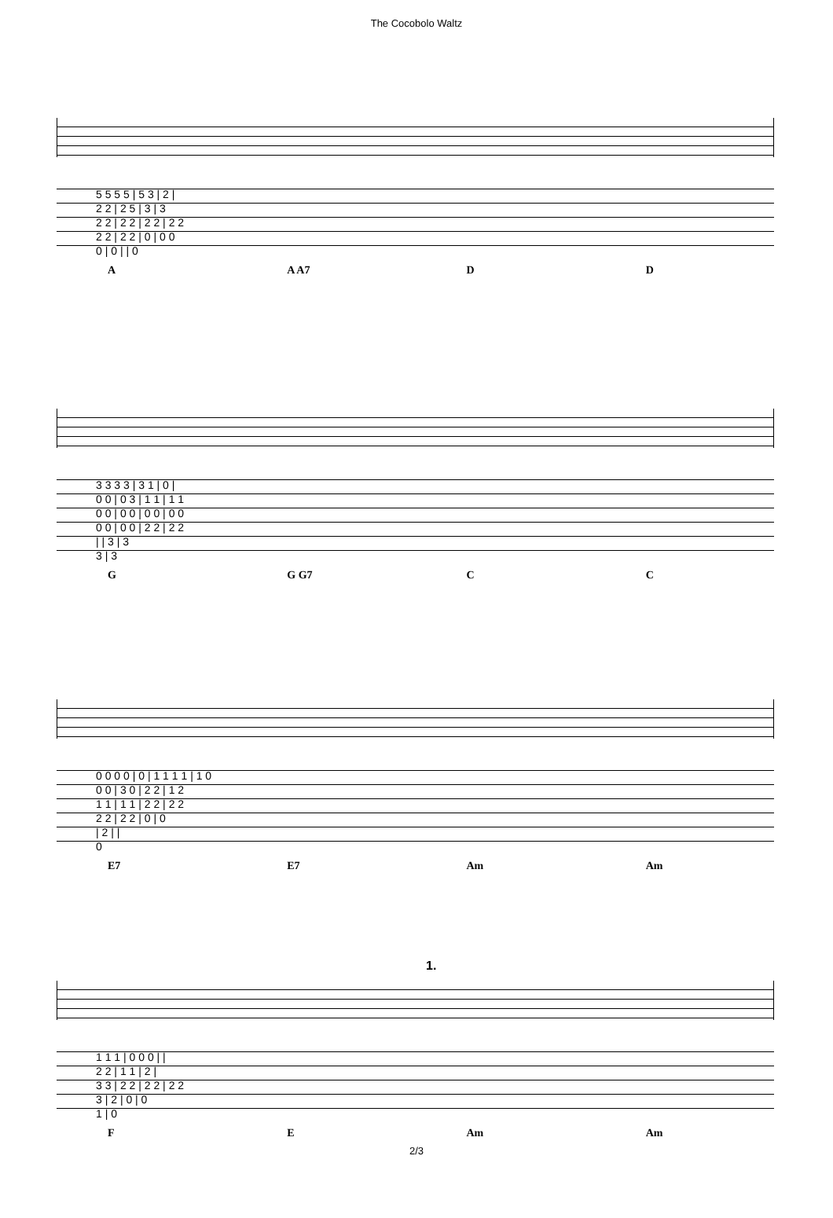The Cocobolo Waltz
| 5 5 5 5 / 5 3 / 2 / |
| 2 2 / 2 5 / 3 / 3 |
| 2 2 / 2 2 / 2 2 / 2 2 |
| 2 2 / 2 2 / 0 / 0 0 |
| 0 / 0 / / 0 |
A A A7 D D
| 3 3 3 3 / 3 1 / 0 / |
| 0 0 / 0 3 / 1 1 / 1 1 |
| 0 0 / 0 0 / 0 0 / 0 0 |
| 0 0 / 0 0 / 2 2 / 2 2 |
| / / 3 / 3 |
| 3 / 3 |
G G G7 C C
| 0 0 0 0 / 0 / 1 1 1 1 / 1 0 |
| 0 0 / 3 0 / 2 2 / 1 2 |
| 1 1 / 1 1 / 2 2 / 2 2 |
| 2 2 / 2 2 / 0 / 0 |
| / 2 / / |
| 0 |
E7 E7 Am Am
1.
| 1 1 1 / 0 0 0 / / |
| 2 2 / 1 1 / 2 / |
| 3 3 / 2 2 / 2 2 / 2 2 |
| 3 / 2 / 0 / 0 |
| 1 / 0 |
F E Am Am
2/3